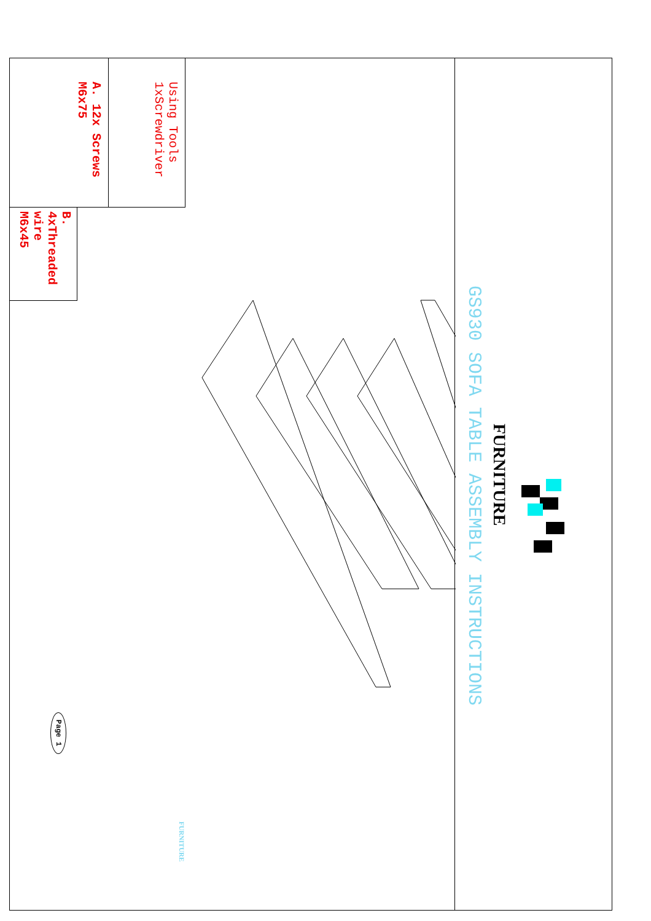GS930 SOFA TABLE ASSEMBLY INSTRUCTIONS
FURNITURE
Using Tools
1xScrewdriver
A. 12x Screws
M6x75
B. 4xThreaded
wire M6x45
Page 1
FURNITURE